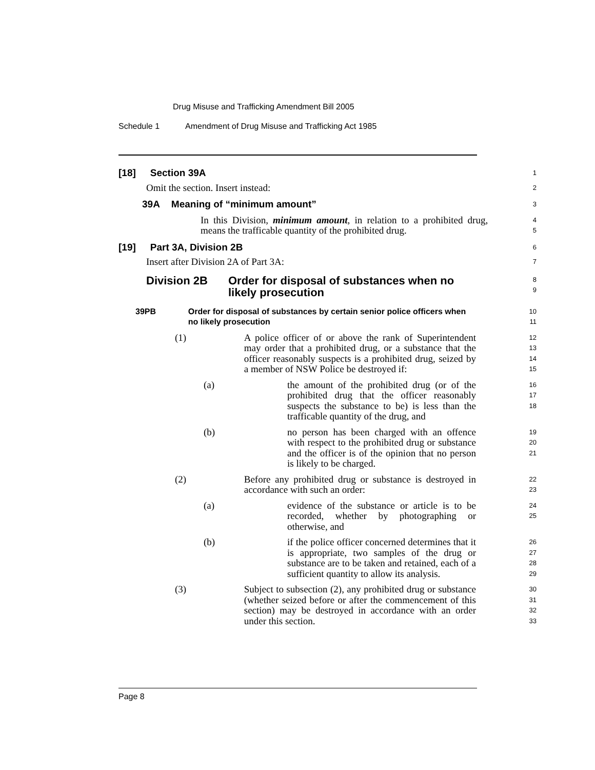Drug Misuse and Trafficking Amendment Bill 2005
Schedule 1 Amendment of Drug Misuse and Trafficking Act 1985
[18] Section 39A
1
Omit the section. Insert instead:
2
39A Meaning of “minimum amount”
3
In this Division, minimum amount, in relation to a prohibited drug, means the trafficable quantity of the prohibited drug.
4
5
[19] Part 3A, Division 2B
6
Insert after Division 2A of Part 3A:
7
Division 2B Order for disposal of substances when no likely prosecution
8
9
39PB Order for disposal of substances by certain senior police officers when no likely prosecution
10
11
(1) A police officer of or above the rank of Superintendent may order that a prohibited drug, or a substance that the officer reasonably suspects is a prohibited drug, seized by a member of NSW Police be destroyed if:
12
13
14
15
(a) the amount of the prohibited drug (or of the prohibited drug that the officer reasonably suspects the substance to be) is less than the trafficable quantity of the drug, and
16
17
18
(b) no person has been charged with an offence with respect to the prohibited drug or substance and the officer is of the opinion that no person is likely to be charged.
19
20
21
(2) Before any prohibited drug or substance is destroyed in accordance with such an order:
22
23
(a) evidence of the substance or article is to be recorded, whether by photographing or otherwise, and
24
25
(b) if the police officer concerned determines that it is appropriate, two samples of the drug or substance are to be taken and retained, each of a sufficient quantity to allow its analysis.
26
27
28
29
(3) Subject to subsection (2), any prohibited drug or substance (whether seized before or after the commencement of this section) may be destroyed in accordance with an order under this section.
30
31
32
33
Page 8